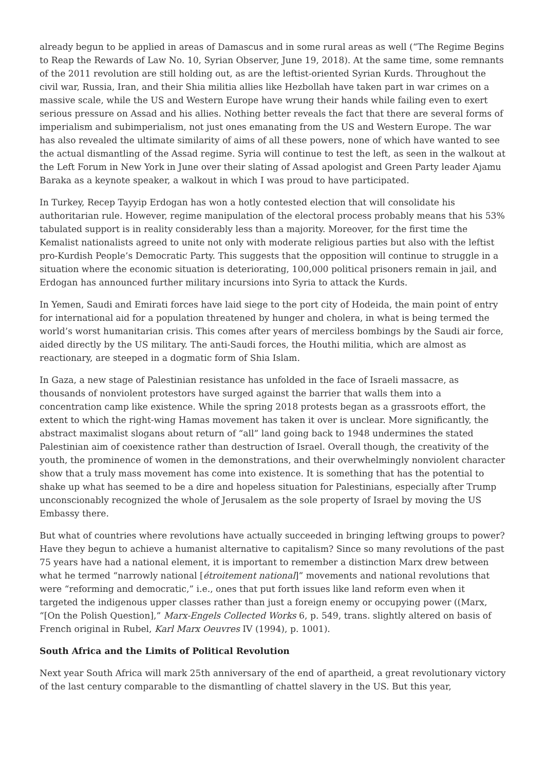already begun to be applied in areas of Damascus and in some rural areas as well (“The Regime Begins to Reap the Rewards of Law No. 10, Syrian Observer, June 19, 2018). At the same time, some remnants of the 2011 revolution are still holding out, as are the leftist-oriented Syrian Kurds. Throughout the civil war, Russia, Iran, and their Shia militia allies like Hezbollah have taken part in war crimes on a massive scale, while the US and Western Europe have wrung their hands while failing even to exert serious pressure on Assad and his allies. Nothing better reveals the fact that there are several forms of imperialism and subimperialism, not just ones emanating from the US and Western Europe. The war has also revealed the ultimate similarity of aims of all these powers, none of which have wanted to see the actual dismantling of the Assad regime. Syria will continue to test the left, as seen in the walkout at the Left Forum in New York in June over their slating of Assad apologist and Green Party leader Ajamu Baraka as a keynote speaker, a walkout in which I was proud to have participated.
In Turkey, Recep Tayyip Erdogan has won a hotly contested election that will consolidate his authoritarian rule. However, regime manipulation of the electoral process probably means that his 53% tabulated support is in reality considerably less than a majority. Moreover, for the first time the Kemalist nationalists agreed to unite not only with moderate religious parties but also with the leftist pro-Kurdish People’s Democratic Party. This suggests that the opposition will continue to struggle in a situation where the economic situation is deteriorating, 100,000 political prisoners remain in jail, and Erdogan has announced further military incursions into Syria to attack the Kurds.
In Yemen, Saudi and Emirati forces have laid siege to the port city of Hodeida, the main point of entry for international aid for a population threatened by hunger and cholera, in what is being termed the world’s worst humanitarian crisis. This comes after years of merciless bombings by the Saudi air force, aided directly by the US military. The anti-Saudi forces, the Houthi militia, which are almost as reactionary, are steeped in a dogmatic form of Shia Islam.
In Gaza, a new stage of Palestinian resistance has unfolded in the face of Israeli massacre, as thousands of nonviolent protestors have surged against the barrier that walls them into a concentration camp like existence. While the spring 2018 protests began as a grassroots effort, the extent to which the right-wing Hamas movement has taken it over is unclear. More significantly, the abstract maximalist slogans about return of “all” land going back to 1948 undermines the stated Palestinian aim of coexistence rather than destruction of Israel. Overall though, the creativity of the youth, the prominence of women in the demonstrations, and their overwhelmingly nonviolent character show that a truly mass movement has come into existence. It is something that has the potential to shake up what has seemed to be a dire and hopeless situation for Palestinians, especially after Trump unconscionably recognized the whole of Jerusalem as the sole property of Israel by moving the US Embassy there.
But what of countries where revolutions have actually succeeded in bringing leftwing groups to power? Have they begun to achieve a humanist alternative to capitalism? Since so many revolutions of the past 75 years have had a national element, it is important to remember a distinction Marx drew between what he termed “narrowly national [étroitement national]” movements and national revolutions that were “reforming and democratic,” i.e., ones that put forth issues like land reform even when it targeted the indigenous upper classes rather than just a foreign enemy or occupying power ((Marx, “[On the Polish Question],” Marx-Engels Collected Works 6, p. 549, trans. slightly altered on basis of French original in Rubel, Karl Marx Oeuvres IV (1994), p. 1001).
South Africa and the Limits of Political Revolution
Next year South Africa will mark 25th anniversary of the end of apartheid, a great revolutionary victory of the last century comparable to the dismantling of chattel slavery in the US. But this year,